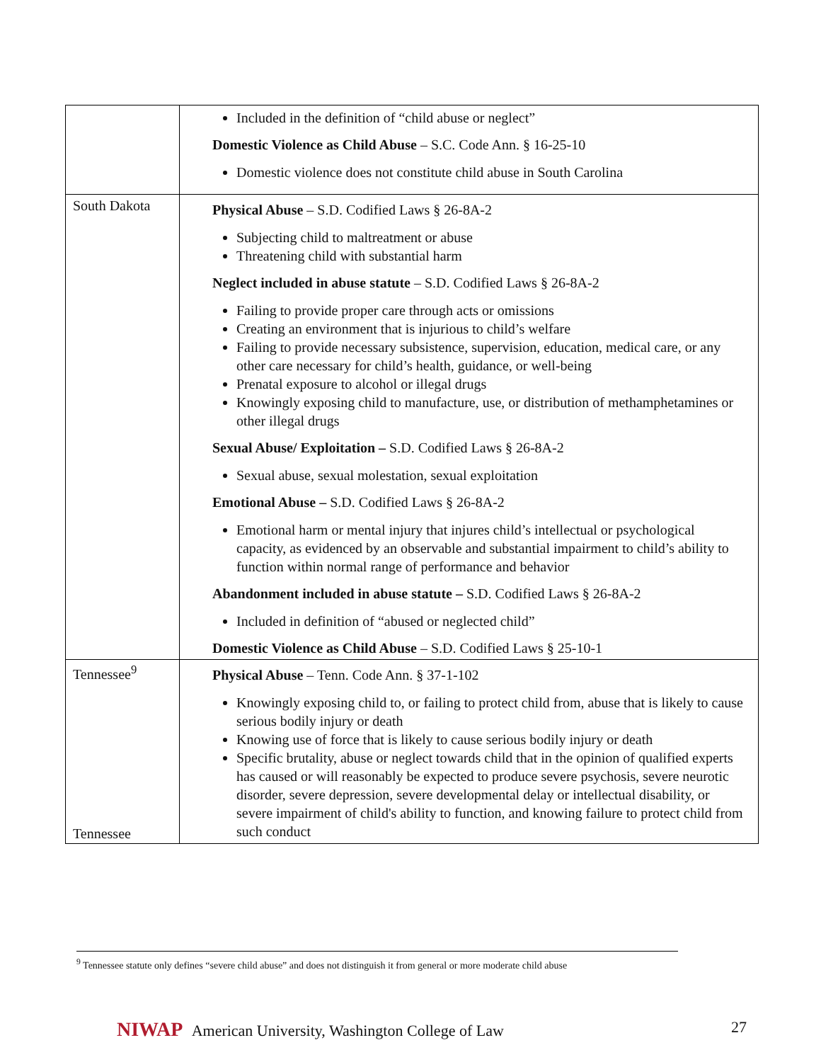| | Included in the definition of “child abuse or neglect” Domestic Violence as Child Abuse – S.C. Code Ann. § 16-25-10 Domestic violence does not constitute child abuse in South Carolina |
| South Dakota | Physical Abuse – S.D. Codified Laws § 26-8A-2 Subjecting child to maltreatment or abuse Threatening child with substantial harm Neglect included in abuse statute – S.D. Codified Laws § 26-8A-2 Failing to provide proper care through acts or omissions Creating an environment that is injurious to child’s welfare Failing to provide necessary subsistence, supervision, education, medical care, or any other care necessary for child’s health, guidance, or well-being Prenatal exposure to alcohol or illegal drugs Knowingly exposing child to manufacture, use, or distribution of methamphetamines or other illegal drugs Sexual Abuse/ Exploitation – S.D. Codified Laws § 26-8A-2 Sexual abuse, sexual molestation, sexual exploitation Emotional Abuse – S.D. Codified Laws § 26-8A-2 Emotional harm or mental injury that injures child’s intellectual or psychological capacity, as evidenced by an observable and substantial impairment to child’s ability to function within normal range of performance and behavior Abandonment included in abuse statute – S.D. Codified Laws § 26-8A-2 Included in definition of “abused or neglected child” Domestic Violence as Child Abuse – S.D. Codified Laws § 25-10-1 |
| Tennessee<sup>9</sup> Tennessee | Physical Abuse – Tenn. Code Ann. § 37-1-102 Knowingly exposing child to, or failing to protect child from, abuse that is likely to cause serious bodily injury or death Knowing use of force that is likely to cause serious bodily injury or death Specific brutality, abuse or neglect towards child that in the opinion of qualified experts has caused or will reasonably be expected to produce severe psychosis, severe neurotic disorder, severe depression, severe developmental delay or intellectual disability, or severe impairment of child's ability to function, and knowing failure to protect child from such conduct |
<sup>9</sup> Tennessee statute only defines “severe child abuse” and does not distinguish it from general or more moderate child abuse
NIWAP American University, Washington College of Law
27